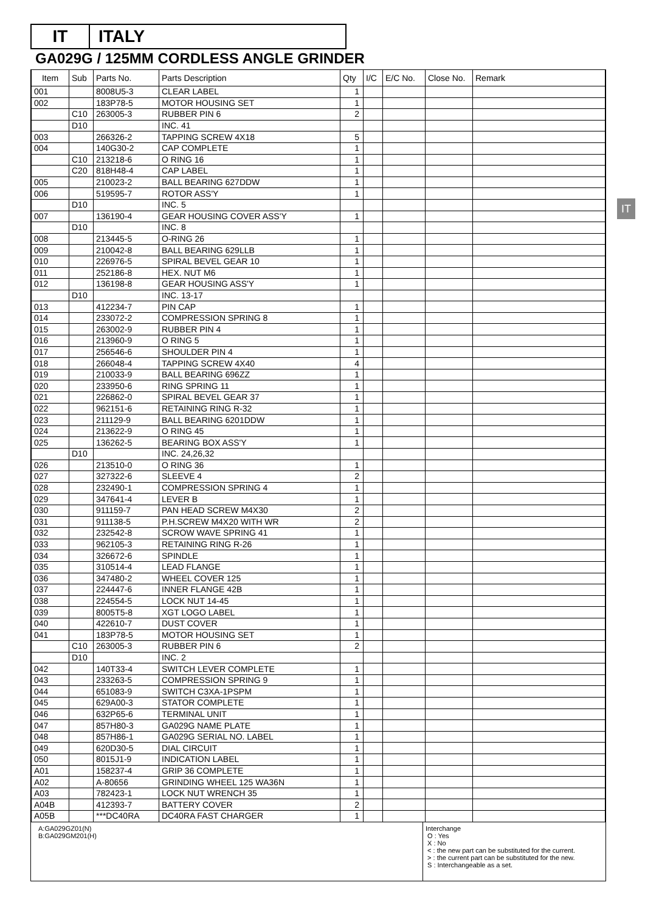IT ITALY
GA029G / 125MM CORDLESS ANGLE GRINDER
IT
| Item | Sub | Parts No. | Parts Description | Qty | I/C | E/C No. | Close No. | Remark |
| --- | --- | --- | --- | --- | --- | --- | --- | --- |
| 001 | | 8008U5-3 | CLEAR LABEL | 1 | | | | |
| 002 | | 183P78-5 | MOTOR HOUSING SET | 1 | | | | |
| | C10 | 263005-3 | RUBBER PIN 6 | 2 | | | | |
| | D10 | | INC. 41 | | | | | |
| 003 | | 266326-2 | TAPPING SCREW 4X18 | 5 | | | | |
| 004 | | 140G30-2 | CAP COMPLETE | 1 | | | | |
| | C10 | 213218-6 | O RING 16 | 1 | | | | |
| | C20 | 818H48-4 | CAP LABEL | 1 | | | | |
| 005 | | 210023-2 | BALL BEARING 627DDW | 1 | | | | |
| 006 | | 519595-7 | ROTOR ASS'Y | 1 | | | | |
| | D10 | | INC. 5 | | | | | |
| 007 | | 136190-4 | GEAR HOUSING COVER ASS'Y | 1 | | | | |
| | D10 | | INC. 8 | | | | | |
| 008 | | 213445-5 | O-RING 26 | 1 | | | | |
| 009 | | 210042-8 | BALL BEARING 629LLB | 1 | | | | |
| 010 | | 226976-5 | SPIRAL BEVEL GEAR 10 | 1 | | | | |
| 011 | | 252186-8 | HEX. NUT M6 | 1 | | | | |
| 012 | | 136198-8 | GEAR HOUSING ASS'Y | 1 | | | | |
| | D10 | | INC. 13-17 | | | | | |
| 013 | | 412234-7 | PIN CAP | 1 | | | | |
| 014 | | 233072-2 | COMPRESSION SPRING 8 | 1 | | | | |
| 015 | | 263002-9 | RUBBER PIN 4 | 1 | | | | |
| 016 | | 213960-9 | O RING 5 | 1 | | | | |
| 017 | | 256546-6 | SHOULDER PIN 4 | 1 | | | | |
| 018 | | 266048-4 | TAPPING SCREW 4X40 | 4 | | | | |
| 019 | | 210033-9 | BALL BEARING 696ZZ | 1 | | | | |
| 020 | | 233950-6 | RING SPRING 11 | 1 | | | | |
| 021 | | 226862-0 | SPIRAL BEVEL GEAR 37 | 1 | | | | |
| 022 | | 962151-6 | RETAINING RING R-32 | 1 | | | | |
| 023 | | 211129-9 | BALL BEARING 6201DDW | 1 | | | | |
| 024 | | 213622-9 | O RING 45 | 1 | | | | |
| 025 | | 136262-5 | BEARING BOX ASS'Y | 1 | | | | |
| | D10 | | INC. 24,26,32 | | | | | |
| 026 | | 213510-0 | O RING 36 | 1 | | | | |
| 027 | | 327322-6 | SLEEVE 4 | 2 | | | | |
| 028 | | 232490-1 | COMPRESSION SPRING 4 | 1 | | | | |
| 029 | | 347641-4 | LEVER B | 1 | | | | |
| 030 | | 911159-7 | PAN HEAD SCREW M4X30 | 2 | | | | |
| 031 | | 911138-5 | P.H.SCREW M4X20 WITH WR | 2 | | | | |
| 032 | | 232542-8 | SCROW WAVE SPRING 41 | 1 | | | | |
| 033 | | 962105-3 | RETAINING RING R-26 | 1 | | | | |
| 034 | | 326672-6 | SPINDLE | 1 | | | | |
| 035 | | 310514-4 | LEAD FLANGE | 1 | | | | |
| 036 | | 347480-2 | WHEEL COVER 125 | 1 | | | | |
| 037 | | 224447-6 | INNER FLANGE 42B | 1 | | | | |
| 038 | | 224554-5 | LOCK NUT 14-45 | 1 | | | | |
| 039 | | 8005T5-8 | XGT LOGO LABEL | 1 | | | | |
| 040 | | 422610-7 | DUST COVER | 1 | | | | |
| 041 | | 183P78-5 | MOTOR HOUSING SET | 1 | | | | |
| | C10 | 263005-3 | RUBBER PIN 6 | 2 | | | | |
| | D10 | | INC. 2 | | | | | |
| 042 | | 140T33-4 | SWITCH LEVER COMPLETE | 1 | | | | |
| 043 | | 233263-5 | COMPRESSION SPRING 9 | 1 | | | | |
| 044 | | 651083-9 | SWITCH C3XA-1PSPM | 1 | | | | |
| 045 | | 629A00-3 | STATOR COMPLETE | 1 | | | | |
| 046 | | 632P65-6 | TERMINAL UNIT | 1 | | | | |
| 047 | | 857H80-3 | GA029G NAME PLATE | 1 | | | | |
| 048 | | 857H86-1 | GA029G SERIAL NO. LABEL | 1 | | | | |
| 049 | | 620D30-5 | DIAL CIRCUIT | 1 | | | | |
| 050 | | 8015J1-9 | INDICATION LABEL | 1 | | | | |
| A01 | | 158237-4 | GRIP 36 COMPLETE | 1 | | | | |
| A02 | | A-80656 | GRINDING WHEEL 125 WA36N | 1 | | | | |
| A03 | | 782423-1 | LOCK NUT WRENCH 35 | 1 | | | | |
| A04B | | 412393-7 | BATTERY COVER | 2 | | | | |
| A05B | | ***DC40RA | DC40RA FAST CHARGER | 1 | | | | |
A:GA029GZ01(N)
B:GA029GM201(H)
Interchange
O : Yes
X : No
< : the new part can be substituted for the current.
> : the current part can be substituted for the new.
S : Interchangeable as a set.